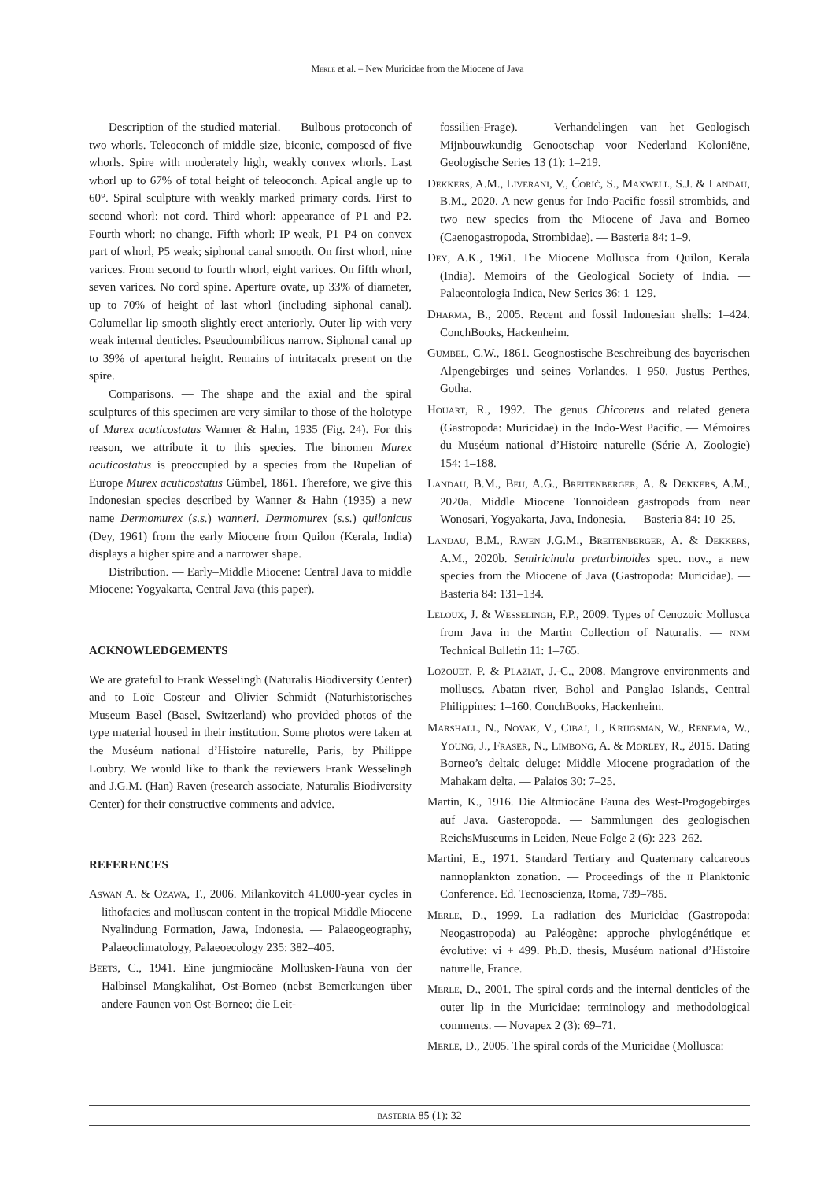Merle et al. – New Muricidae from the Miocene of Java
Description of the studied material. — Bulbous protoconch of two whorls. Teleoconch of middle size, biconic, composed of five whorls. Spire with moderately high, weakly convex whorls. Last whorl up to 67% of total height of teleoconch. Apical angle up to 60°. Spiral sculpture with weakly marked primary cords. First to second whorl: not cord. Third whorl: appearance of P1 and P2. Fourth whorl: no change. Fifth whorl: IP weak, P1–P4 on convex part of whorl, P5 weak; siphonal canal smooth. On first whorl, nine varices. From second to fourth whorl, eight varices. On fifth whorl, seven varices. No cord spine. Aperture ovate, up 33% of diameter, up to 70% of height of last whorl (including siphonal canal). Columellar lip smooth slightly erect anteriorly. Outer lip with very weak internal denticles. Pseudoumbilicus narrow. Siphonal canal up to 39% of apertural height. Remains of intritacalx present on the spire.
Comparisons. — The shape and the axial and the spiral sculptures of this specimen are very similar to those of the holotype of Murex acuticostatus Wanner & Hahn, 1935 (Fig. 24). For this reason, we attribute it to this species. The binomen Murex acuticostatus is preoccupied by a species from the Rupelian of Europe Murex acuticostatus Gümbel, 1861. Therefore, we give this Indonesian species described by Wanner & Hahn (1935) a new name Dermomurex (s.s.) wanneri. Dermomurex (s.s.) quilonicus (Dey, 1961) from the early Miocene from Quilon (Kerala, India) displays a higher spire and a narrower shape.
Distribution. — Early–Middle Miocene: Central Java to middle Miocene: Yogyakarta, Central Java (this paper).
ACKNOWLEDGEMENTS
We are grateful to Frank Wesselingh (Naturalis Biodiversity Center) and to Loïc Costeur and Olivier Schmidt (Naturhistorisches Museum Basel (Basel, Switzerland) who provided photos of the type material housed in their institution. Some photos were taken at the Muséum national d’Histoire naturelle, Paris, by Philippe Loubry. We would like to thank the reviewers Frank Wesselingh and J.G.M. (Han) Raven (research associate, Naturalis Biodiversity Center) for their constructive comments and advice.
REFERENCES
Aswan A. & Ozawa, T., 2006. Milankovitch 41.000-year cycles in lithofacies and molluscan content in the tropical Middle Miocene Nyalindung Formation, Jawa, Indonesia. — Palaeogeography, Palaeoclimatology, Palaeoecology 235: 382–405.
Beets, C., 1941. Eine jungmiocäne Mollusken-Fauna von der Halbinsel Mangkalihat, Ost-Borneo (nebst Bemerkungen über andere Faunen von Ost-Borneo; die Leit-
fossilien-Frage). — Verhandelingen van het Geologisch Mijnbouwkundig Genootschap voor Nederland Koloniëne, Geologische Series 13 (1): 1–219.
Dekkers, A.M., Liverani, V., Ćorić, S., Maxwell, S.J. & Landau, B.M., 2020. A new genus for Indo-Pacific fossil strombids, and two new species from the Miocene of Java and Borneo (Caenogastropoda, Strombidae). — Basteria 84: 1–9.
Dey, A.K., 1961. The Miocene Mollusca from Quilon, Kerala (India). Memoirs of the Geological Society of India. — Palaeontologia Indica, New Series 36: 1–129.
Dharma, B., 2005. Recent and fossil Indonesian shells: 1–424. ConchBooks, Hackenheim.
Gümbel, C.W., 1861. Geognostische Beschreibung des bayerischen Alpengebirges und seines Vorlandes. 1–950. Justus Perthes, Gotha.
Houart, R., 1992. The genus Chicoreus and related genera (Gastropoda: Muricidae) in the Indo-West Pacific. — Mémoires du Muséum national d’Histoire naturelle (Série A, Zoologie) 154: 1–188.
Landau, B.M., Beu, A.G., Breitenberger, A. & Dekkers, A.M., 2020a. Middle Miocene Tonnoidean gastropods from near Wonosari, Yogyakarta, Java, Indonesia. — Basteria 84: 10–25.
Landau, B.M., Raven J.G.M., Breitenberger, A. & Dekkers, A.M., 2020b. Semiricinula preturbinoides spec. nov., a new species from the Miocene of Java (Gastropoda: Muricidae). — Basteria 84: 131–134.
Leloux, J. & Wesselingh, F.P., 2009. Types of Cenozoic Mollusca from Java in the Martin Collection of Naturalis. — nnm Technical Bulletin 11: 1–765.
Lozouet, P. & Plaziat, J.-C., 2008. Mangrove environments and molluscs. Abatan river, Bohol and Panglao Islands, Central Philippines: 1–160. ConchBooks, Hackenheim.
Marshall, N., Novak, V., Cibaj, I., Krijgsman, W., Renema, W., Young, J., Fraser, N., Limbong, A. & Morley, R., 2015. Dating Borneo’s deltaic deluge: Middle Miocene progradation of the Mahakam delta. — Palaios 30: 7–25.
Martin, K., 1916. Die Altmiocäne Fauna des West-Progogebirges auf Java. Gasteropoda. — Sammlungen des geologischen ReichsMuseums in Leiden, Neue Folge 2 (6): 223–262.
Martini, E., 1971. Standard Tertiary and Quaternary calcareous nannoplankton zonation. — Proceedings of the ii Planktonic Conference. Ed. Tecnoscienza, Roma, 739–785.
Merle, D., 1999. La radiation des Muricidae (Gastropoda: Neogastropoda) au Paléogène: approche phylogénétique et évolutive: vi + 499. Ph.D. thesis, Muséum national d’Histoire naturelle, France.
Merle, D., 2001. The spiral cords and the internal denticles of the outer lip in the Muricidae: terminology and methodological comments. — Novapex 2 (3): 69–71.
Merle, D., 2005. The spiral cords of the Muricidae (Mollusca:
basteria 85 (1): 32